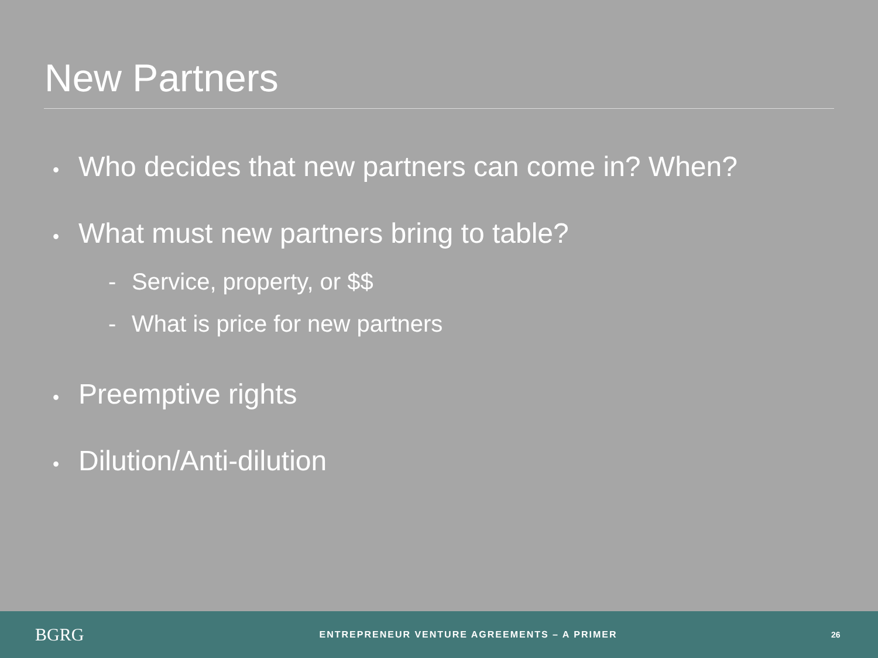New Partners
• Who decides that new partners can come in? When?
• What must new partners bring to table?
- Service, property, or $$
- What is price for new partners
• Preemptive rights
• Dilution/Anti-dilution
BGRG
ENTREPRENEUR VENTURE AGREEMENTS – A PRIMER
26